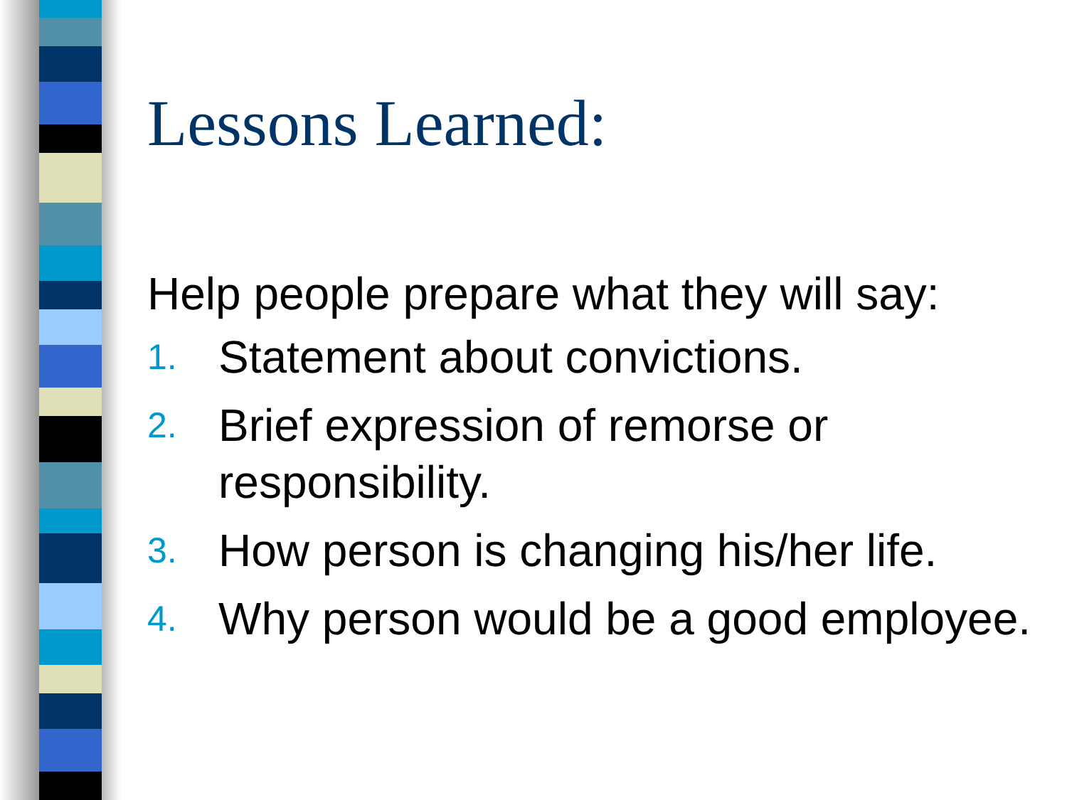Lessons Learned:
Help people prepare what they will say:
1. Statement about convictions.
2. Brief expression of remorse or responsibility.
3. How person is changing his/her life.
4. Why person would be a good employee.